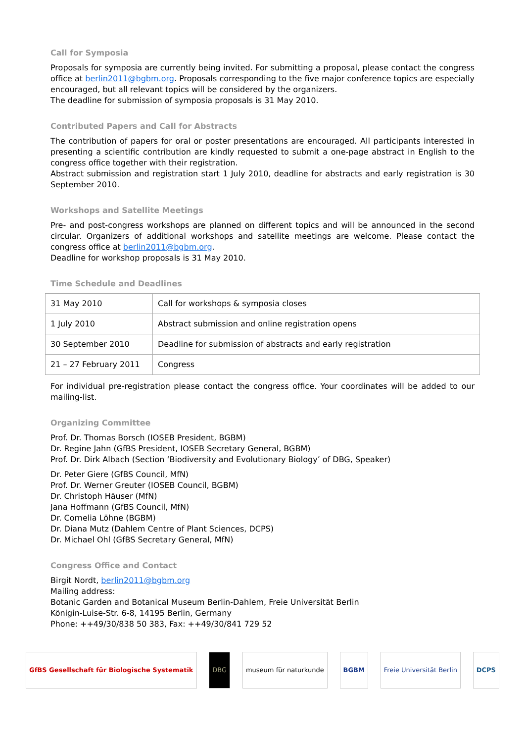Call for Symposia
Proposals for symposia are currently being invited. For submitting a proposal, please contact the congress office at berlin2011@bgbm.org. Proposals corresponding to the five major conference topics are especially encouraged, but all relevant topics will be considered by the organizers.
The deadline for submission of symposia proposals is 31 May 2010.
Contributed Papers and Call for Abstracts
The contribution of papers for oral or poster presentations are encouraged. All participants interested in presenting a scientific contribution are kindly requested to submit a one-page abstract in English to the congress office together with their registration.
Abstract submission and registration start 1 July 2010, deadline for abstracts and early registration is 30 September 2010.
Workshops and Satellite Meetings
Pre- and post-congress workshops are planned on different topics and will be announced in the second circular. Organizers of additional workshops and satellite meetings are welcome. Please contact the congress office at berlin2011@bgbm.org.
Deadline for workshop proposals is 31 May 2010.
Time Schedule and Deadlines
| 31 May 2010 | Call for workshops & symposia closes |
| 1 July 2010 | Abstract submission and online registration opens |
| 30 September 2010 | Deadline for submission of abstracts and early registration |
| 21 – 27 February 2011 | Congress |
For individual pre-registration please contact the congress office. Your coordinates will be added to our mailing-list.
Organizing Committee
Prof. Dr. Thomas Borsch (IOSEB President, BGBM)
Dr. Regine Jahn (GfBS President, IOSEB Secretary General, BGBM)
Prof. Dr. Dirk Albach (Section ‘Biodiversity and Evolutionary Biology’ of DBG, Speaker)
Dr. Peter Giere (GfBS Council, MfN)
Prof. Dr. Werner Greuter (IOSEB Council, BGBM)
Dr. Christoph Häuser (MfN)
Jana Hoffmann (GfBS Council, MfN)
Dr. Cornelia Löhne (BGBM)
Dr. Diana Mutz (Dahlem Centre of Plant Sciences, DCPS)
Dr. Michael Ohl (GfBS Secretary General, MfN)
Congress Office and Contact
Birgit Nordt, berlin2011@bgbm.org
Mailing address:
Botanic Garden and Botanical Museum Berlin-Dahlem, Freie Universität Berlin
Königin-Luise-Str. 6-8, 14195 Berlin, Germany
Phone: ++49/30/838 50 383, Fax: ++49/30/841 729 52
GfBS Gesellschaft für Biologische Systematik
DBG museum für naturkunde BGBM Freie Universität Berlin DCPS